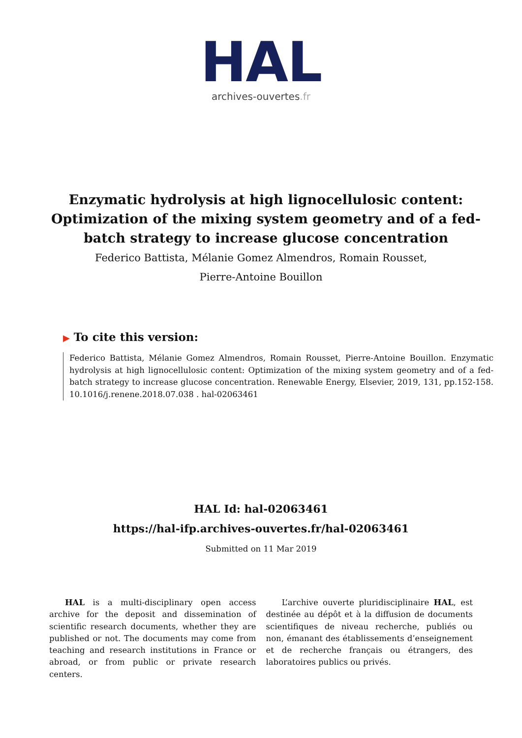HAL
archives-ouvertes.fr
Enzymatic hydrolysis at high lignocellulosic content: Optimization of the mixing system geometry and of a fed-batch strategy to increase glucose concentration
Federico Battista, Mélanie Gomez Almendros, Romain Rousset,
Pierre-Antoine Bouillon
▶ To cite this version:
Federico Battista, Mélanie Gomez Almendros, Romain Rousset, Pierre-Antoine Bouillon. Enzymatic hydrolysis at high lignocellulosic content: Optimization of the mixing system geometry and of a fed-batch strategy to increase glucose concentration. Renewable Energy, Elsevier, 2019, 131, pp.152-158. 10.1016/j.renene.2018.07.038 . hal-02063461
HAL Id: hal-02063461
https://hal-ifp.archives-ouvertes.fr/hal-02063461
Submitted on 11 Mar 2019
HAL is a multi-disciplinary open access archive for the deposit and dissemination of scientific research documents, whether they are published or not. The documents may come from teaching and research institutions in France or abroad, or from public or private research centers.
L’archive ouverte pluridisciplinaire HAL, est destinée au dépôt et à la diffusion de documents scientifiques de niveau recherche, publiés ou non, émanant des établissements d’enseignement et de recherche français ou étrangers, des laboratoires publics ou privés.